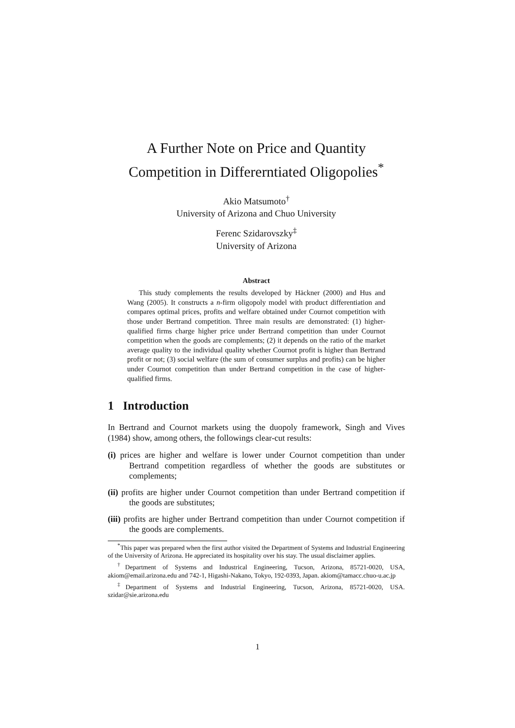A Further Note on Price and Quantity
Competition in Differerntiated Oligopolies<sup>*</sup>
Akio Matsumoto<sup>†</sup>
University of Arizona and Chuo University
Ferenc Szidarovszky<sup>‡</sup>
University of Arizona
Abstract
This study complements the results developed by Häckner (2000) and Hus and Wang (2005). It constructs a n-firm oligopoly model with product differentiation and compares optimal prices, profits and welfare obtained under Cournot competition with those under Bertrand competition. Three main results are demonstrated: (1) higher-qualified firms charge higher price under Bertrand competition than under Cournot competition when the goods are complements; (2) it depends on the ratio of the market average quality to the individual quality whether Cournot profit is higher than Bertrand profit or not; (3) social welfare (the sum of consumer surplus and profits) can be higher under Cournot competition than under Bertrand competition in the case of higher-qualified firms.
1 Introduction
In Bertrand and Cournot markets using the duopoly framework, Singh and Vives (1984) show, among others, the followings clear-cut results:
(i) prices are higher and welfare is lower under Cournot competition than under Bertrand competition regardless of whether the goods are substitutes or complements;
(ii) profits are higher under Cournot competition than under Bertrand competition if the goods are substitutes;
(iii) profits are higher under Bertrand competition than under Cournot competition if the goods are complements.
<sup>*</sup> This paper was prepared when the first author visited the Department of Systems and Industrial Engineering of the University of Arizona. He appreciated its hospitality over his stay. The usual disclaimer applies.
<sup>†</sup> Department of Systems and Industrical Engineering, Tucson, Arizona, 85721-0020, USA, akiom@email.arizona.edu and 742-1, Higashi-Nakano, Tokyo, 192-0393, Japan. akiom@tamacc.chuo-u.ac.jp
<sup>‡</sup> Department of Systems and Industrial Engineering, Tucson, Arizona, 85721-0020, USA. szidar@sie.arizona.edu
1